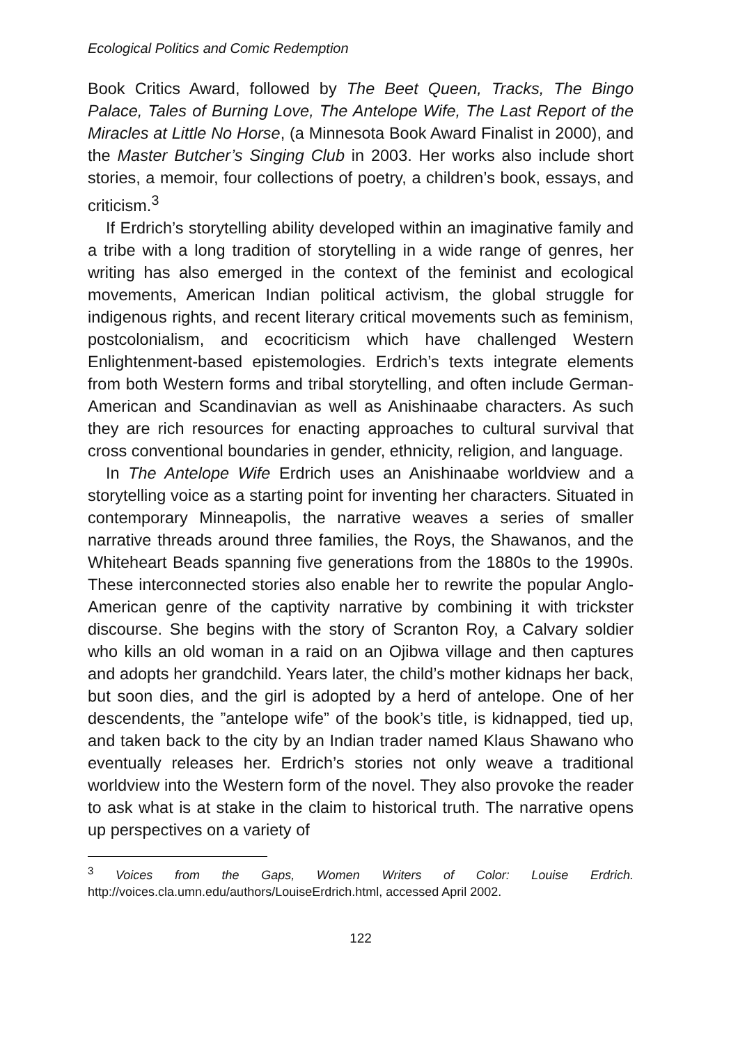Ecological Politics and Comic Redemption
Book Critics Award, followed by The Beet Queen, Tracks, The Bingo Palace, Tales of Burning Love, The Antelope Wife, The Last Report of the Miracles at Little No Horse, (a Minnesota Book Award Finalist in 2000), and the Master Butcher’s Singing Club in 2003. Her works also include short stories, a memoir, four collections of poetry, a children’s book, essays, and criticism.<sup>3</sup>
If Erdrich’s storytelling ability developed within an imaginative family and a tribe with a long tradition of storytelling in a wide range of genres, her writing has also emerged in the context of the feminist and ecological movements, American Indian political activism, the global struggle for indigenous rights, and recent literary critical movements such as feminism, postcolonialism, and ecocriticism which have challenged Western Enlightenment-based epistemologies. Erdrich’s texts integrate elements from both Western forms and tribal storytelling, and often include German-American and Scandinavian as well as Anishinaabe characters. As such they are rich resources for enacting approaches to cultural survival that cross conventional boundaries in gender, ethnicity, religion, and language.
In The Antelope Wife Erdrich uses an Anishinaabe worldview and a storytelling voice as a starting point for inventing her characters. Situated in contemporary Minneapolis, the narrative weaves a series of smaller narrative threads around three families, the Roys, the Shawanos, and the Whiteheart Beads spanning five generations from the 1880s to the 1990s. These interconnected stories also enable her to rewrite the popular Anglo-American genre of the captivity narrative by combining it with trickster discourse. She begins with the story of Scranton Roy, a Calvary soldier who kills an old woman in a raid on an Ojibwa village and then captures and adopts her grandchild. Years later, the child’s mother kidnaps her back, but soon dies, and the girl is adopted by a herd of antelope. One of her descendents, the ”antelope wife” of the book’s title, is kidnapped, tied up, and taken back to the city by an Indian trader named Klaus Shawano who eventually releases her. Erdrich’s stories not only weave a traditional worldview into the Western form of the novel. They also provoke the reader to ask what is at stake in the claim to historical truth. The narrative opens up perspectives on a variety of
<sup>3</sup> Voices from the Gaps, Women Writers of Color: Louise Erdrich. http://voices.cla.umn.edu/authors/LouiseErdrich.html, accessed April 2002.
122